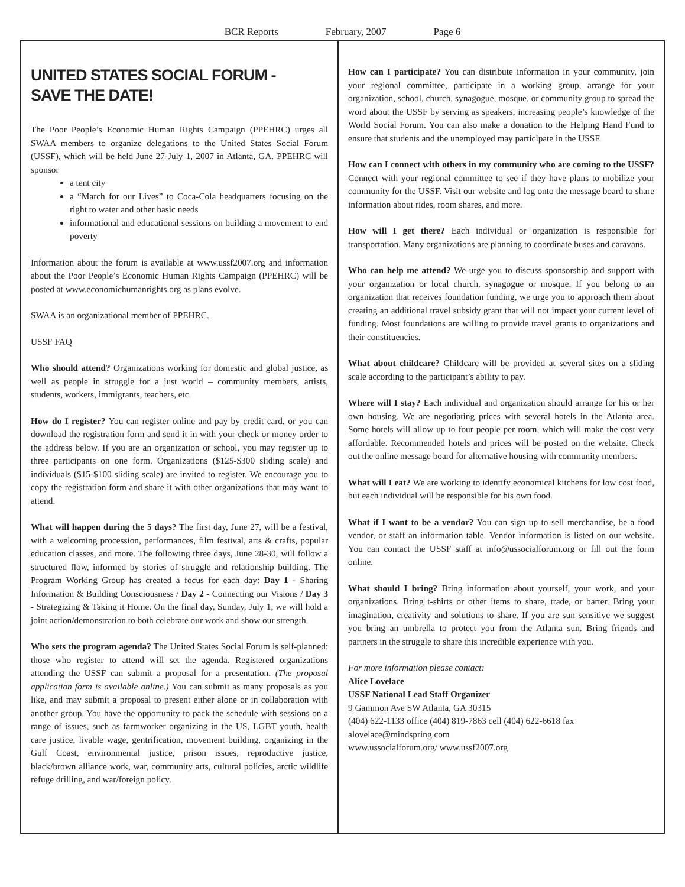BCR Reports February, 2007 Page 6
UNITED STATES SOCIAL FORUM -
SAVE THE DATE!
The Poor People’s Economic Human Rights Campaign (PPEHRC) urges all SWAA members to organize delegations to the United States Social Forum (USSF), which will be held June 27-July 1, 2007 in Atlanta, GA. PPEHRC will sponsor
a tent city
a “March for our Lives” to Coca-Cola headquarters focusing on the right to water and other basic needs
informational and educational sessions on building a movement to end poverty
Information about the forum is available at www.ussf2007.org and information about the Poor People’s Economic Human Rights Campaign (PPEHRC) will be posted at www.economichumanrights.org as plans evolve.
SWAA is an organizational member of PPEHRC.
USSF FAQ
Who should attend? Organizations working for domestic and global justice, as well as people in struggle for a just world – community members, artists, students, workers, immigrants, teachers, etc.
How do I register? You can register online and pay by credit card, or you can download the registration form and send it in with your check or money order to the address below. If you are an organization or school, you may register up to three participants on one form. Organizations ($125-$300 sliding scale) and individuals ($15-$100 sliding scale) are invited to register. We encourage you to copy the registration form and share it with other organizations that may want to attend.
What will happen during the 5 days? The first day, June 27, will be a festival, with a welcoming procession, performances, film festival, arts & crafts, popular education classes, and more. The following three days, June 28-30, will follow a structured flow, informed by stories of struggle and relationship building. The Program Working Group has created a focus for each day: Day 1 - Sharing Information & Building Consciousness / Day 2 - Connecting our Visions / Day 3 - Strategizing & Taking it Home. On the final day, Sunday, July 1, we will hold a joint action/demonstration to both celebrate our work and show our strength.
Who sets the program agenda? The United States Social Forum is self-planned: those who register to attend will set the agenda. Registered organizations attending the USSF can submit a proposal for a presentation. (The proposal application form is available online.) You can submit as many proposals as you like, and may submit a proposal to present either alone or in collaboration with another group. You have the opportunity to pack the schedule with sessions on a range of issues, such as farmworker organizing in the US, LGBT youth, health care justice, livable wage, gentrification, movement building, organizing in the Gulf Coast, environmental justice, prison issues, reproductive justice, black/brown alliance work, war, community arts, cultural policies, arctic wildlife refuge drilling, and war/foreign policy.
How can I participate? You can distribute information in your community, join your regional committee, participate in a working group, arrange for your organization, school, church, synagogue, mosque, or community group to spread the word about the USSF by serving as speakers, increasing people’s knowledge of the World Social Forum. You can also make a donation to the Helping Hand Fund to ensure that students and the unemployed may participate in the USSF.
How can I connect with others in my community who are coming to the USSF? Connect with your regional committee to see if they have plans to mobilize your community for the USSF. Visit our website and log onto the message board to share information about rides, room shares, and more.
How will I get there? Each individual or organization is responsible for transportation. Many organizations are planning to coordinate buses and caravans.
Who can help me attend? We urge you to discuss sponsorship and support with your organization or local church, synagogue or mosque. If you belong to an organization that receives foundation funding, we urge you to approach them about creating an additional travel subsidy grant that will not impact your current level of funding. Most foundations are willing to provide travel grants to organizations and their constituencies.
What about childcare? Childcare will be provided at several sites on a sliding scale according to the participant’s ability to pay.
Where will I stay? Each individual and organization should arrange for his or her own housing. We are negotiating prices with several hotels in the Atlanta area. Some hotels will allow up to four people per room, which will make the cost very affordable. Recommended hotels and prices will be posted on the website. Check out the online message board for alternative housing with community members.
What will I eat? We are working to identify economical kitchens for low cost food, but each individual will be responsible for his own food.
What if I want to be a vendor? You can sign up to sell merchandise, be a food vendor, or staff an information table. Vendor information is listed on our website. You can contact the USSF staff at info@ussocialforum.org or fill out the form online.
What should I bring? Bring information about yourself, your work, and your organizations. Bring t-shirts or other items to share, trade, or barter. Bring your imagination, creativity and solutions to share. If you are sun sensitive we suggest you bring an umbrella to protect you from the Atlanta sun. Bring friends and partners in the struggle to share this incredible experience with you.
For more information please contact:
Alice Lovelace
USSF National Lead Staff Organizer
9 Gammon Ave SW Atlanta, GA 30315
(404) 622-1133 office (404) 819-7863 cell (404) 622-6618 fax
alovelace@mindspring.com
www.ussocialforum.org/ www.ussf2007.org